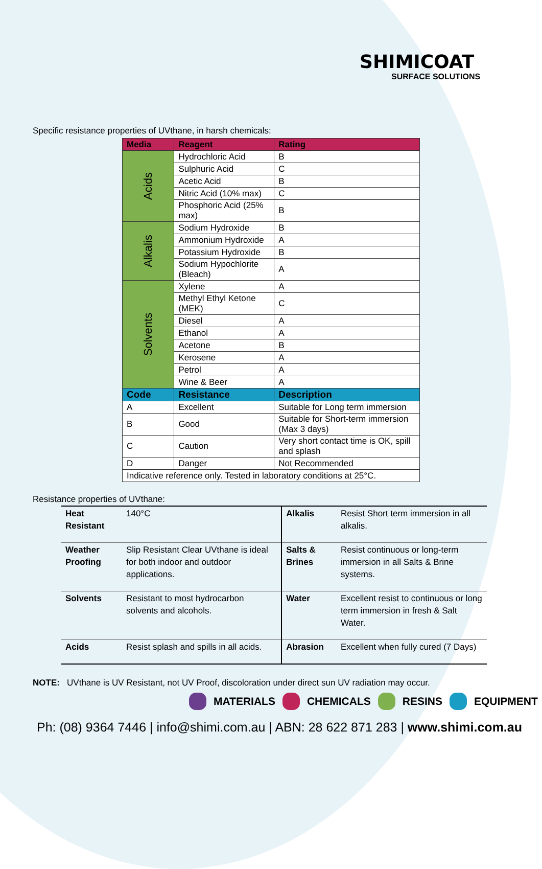SHIMICOAT
SURFACE SOLUTIONS
Specific resistance properties of UVthane, in harsh chemicals:
| Media | Reagent | | Rating |
| --- | --- | --- | --- |
| Acids | Hydrochloric Acid | | B |
| | Sulphuric Acid | | C |
| | Acetic Acid | | B |
| | Nitric Acid (10% max) | | C |
| | Phosphoric Acid (25% max) | | B |
| Alkalis | Sodium Hydroxide | | B |
| | Ammonium Hydroxide | | A |
| | Potassium Hydroxide | | B |
| | Sodium Hypochlorite (Bleach) | | A |
| Solvents | Xylene | | A |
| | Methyl Ethyl Ketone (MEK) | | C |
| | Diesel | | A |
| | Ethanol | | A |
| | Acetone | | B |
| | Kerosene | | A |
| | Petrol | | A |
| | Wine & Beer | | A |
| Code | Resistance | Description | |
| A | Excellent | Suitable for Long term immersion | |
| B | Good | Suitable for Short-term immersion (Max 3 days) | |
| C | Caution | Very short contact time is OK, spill and splash | |
| D | Danger | Not Recommended | |
| Indicative reference only. Tested in laboratory conditions at 25°C. | | | |
Resistance properties of UVthane:
| Heat Resistant | 140°C | Alkalis | Resist Short term immersion in all alkalis. |
| Weather Proofing | Slip Resistant Clear UVthane is ideal for both indoor and outdoor applications. | Salts & Brines | Resist continuous or long-term immersion in all Salts & Brine systems. |
| Solvents | Resistant to most hydrocarbon solvents and alcohols. | Water | Excellent resist to continuous or long term immersion in fresh & Salt Water. |
| Acids | Resist splash and spills in all acids. | Abrasion | Excellent when fully cured (7 Days) |
NOTE: UVthane is UV Resistant, not UV Proof, discoloration under direct sun UV radiation may occur.
MATERIALS CHEMICALS RESINS EQUIPMENT
Ph: (08) 9364 7446 | info@shimi.com.au | ABN: 28 622 871 283 | www.shimi.com.au